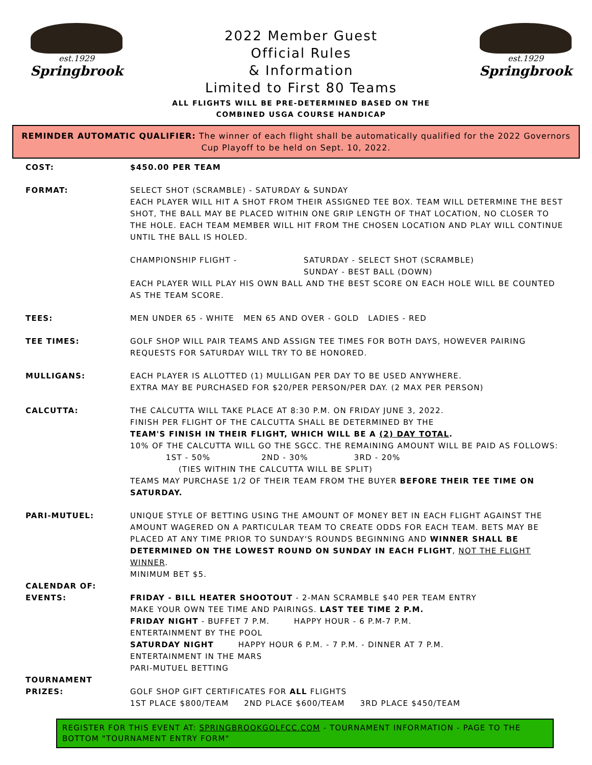est.1929
Springbrook
2022 Member Guest
Official Rules
& Information
Limited to First 80 Teams
ALL FLIGHTS WILL BE PRE-DETERMINED BASED ON THE
COMBINED USGA COURSE HANDICAP
est.1929
Springbrook
REMINDER AUTOMATIC QUALIFIER: The winner of each flight shall be automatically qualified for the 2022 Governors Cup Playoff to be held on Sept. 10, 2022.
COST: $450.00 PER TEAM
FORMAT: SELECT SHOT (SCRAMBLE) - SATURDAY & SUNDAY
EACH PLAYER WILL HIT A SHOT FROM THEIR ASSIGNED TEE BOX. TEAM WILL DETERMINE THE BEST SHOT, THE BALL MAY BE PLACED WITHIN ONE GRIP LENGTH OF THAT LOCATION, NO CLOSER TO THE HOLE. EACH TEAM MEMBER WILL HIT FROM THE CHOSEN LOCATION AND PLAY WILL CONTINUE UNTIL THE BALL IS HOLED.
CHAMPIONSHIP FLIGHT - SATURDAY - SELECT SHOT (SCRAMBLE)
SUNDAY - BEST BALL (DOWN)
EACH PLAYER WILL PLAY HIS OWN BALL AND THE BEST SCORE ON EACH HOLE WILL BE COUNTED AS THE TEAM SCORE.
TEES: MEN UNDER 65 - WHITE MEN 65 AND OVER - GOLD LADIES - RED
TEE TIMES: GOLF SHOP WILL PAIR TEAMS AND ASSIGN TEE TIMES FOR BOTH DAYS, HOWEVER PAIRING REQUESTS FOR SATURDAY WILL TRY TO BE HONORED.
MULLIGANS: EACH PLAYER IS ALLOTTED (1) MULLIGAN PER DAY TO BE USED ANYWHERE.
EXTRA MAY BE PURCHASED FOR $20/PER PERSON/PER DAY. (2 MAX PER PERSON)
CALCUTTA: THE CALCUTTA WILL TAKE PLACE AT 8:30 P.M. ON FRIDAY JUNE 3, 2022.
FINISH PER FLIGHT OF THE CALCUTTA SHALL BE DETERMINED BY THE
TEAM'S FINISH IN THEIR FLIGHT, WHICH WILL BE A (2) DAY TOTAL.
10% OF THE CALCUTTA WILL GO THE SGCC. THE REMAINING AMOUNT WILL BE PAID AS FOLLOWS:
1ST - 50% 2ND - 30% 3RD - 20%
(TIES WITHIN THE CALCUTTA WILL BE SPLIT)
TEAMS MAY PURCHASE 1/2 OF THEIR TEAM FROM THE BUYER BEFORE THEIR TEE TIME ON SATURDAY.
PARI-MUTUEL: UNIQUE STYLE OF BETTING USING THE AMOUNT OF MONEY BET IN EACH FLIGHT AGAINST THE AMOUNT WAGERED ON A PARTICULAR TEAM TO CREATE ODDS FOR EACH TEAM. BETS MAY BE PLACED AT ANY TIME PRIOR TO SUNDAY'S ROUNDS BEGINNING AND WINNER SHALL BE DETERMINED ON THE LOWEST ROUND ON SUNDAY IN EACH FLIGHT, NOT THE FLIGHT WINNER.
MINIMUM BET $5.
CALENDAR OF:
EVENTS:
FRIDAY - BILL HEATER SHOOTOUT - 2-MAN SCRAMBLE $40 PER TEAM ENTRY
MAKE YOUR OWN TEE TIME AND PAIRINGS. LAST TEE TIME 2 P.M.
FRIDAY NIGHT - BUFFET 7 P.M. HAPPY HOUR - 6 P.M-7 P.M.
ENTERTAINMENT BY THE POOL
SATURDAY NIGHT HAPPY HOUR 6 P.M. - 7 P.M. - DINNER AT 7 P.M.
ENTERTAINMENT IN THE MARS
PARI-MUTUEL BETTING
TOURNAMENT
PRIZES:
GOLF SHOP GIFT CERTIFICATES FOR ALL FLIGHTS
1ST PLACE $800/TEAM 2ND PLACE $600/TEAM 3RD PLACE $450/TEAM
REGISTER FOR THIS EVENT AT: SPRINGBROOKGOLFCC.COM - TOURNAMENT INFORMATION - PAGE TO THE BOTTOM "TOURNAMENT ENTRY FORM"